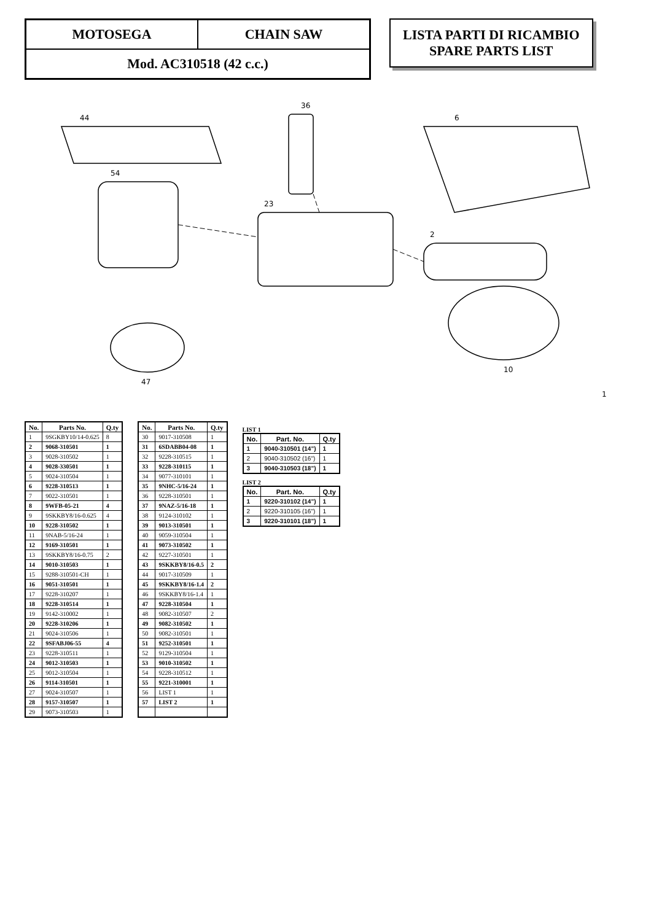MOTOSEGA
CHAIN SAW
Mod. AC310518 (42 c.c.)
LISTA PARTI DI RICAMBIO
SPARE PARTS LIST
44
54
36
23
6
47
10
2
1
| No. | Parts No. | Q.ty |
| --- | --- | --- |
| 1 | 9SGKBY10/14-0.625 | 8 |
| 2 | 9068-310501 | 1 |
| 3 | 9028-310502 | 1 |
| 4 | 9028-330501 | 1 |
| 5 | 9024-310504 | 1 |
| 6 | 9228-310513 | 1 |
| 7 | 9022-310501 | 1 |
| 8 | 9WFB-05-21 | 4 |
| 9 | 9SKKBY8/16-0.625 | 4 |
| 10 | 9228-310502 | 1 |
| 11 | 9NAB-5/16-24 | 1 |
| 12 | 9169-310501 | 1 |
| 13 | 9SKKBY8/16-0.75 | 2 |
| 14 | 9010-310503 | 1 |
| 15 | 9288-310501-CH | 1 |
| 16 | 9051-310501 | 1 |
| 17 | 9228-310207 | 1 |
| 18 | 9228-310514 | 1 |
| 19 | 9142-310002 | 1 |
| 20 | 9228-310206 | 1 |
| 21 | 9024-310506 | 1 |
| 22 | 9SFABJ06-55 | 4 |
| 23 | 9228-310511 | 1 |
| 24 | 9012-310503 | 1 |
| 25 | 9012-310504 | 1 |
| 26 | 9114-310501 | 1 |
| 27 | 9024-310507 | 1 |
| 28 | 9157-310507 | 1 |
| 29 | 9073-310503 | 1 |
| No. | Parts No. | Q.ty |
| --- | --- | --- |
| 30 | 9017-310508 | 1 |
| 31 | 6SDABB04-08 | 1 |
| 32 | 9228-310515 | 1 |
| 33 | 9228-310115 | 1 |
| 34 | 9077-310101 | 1 |
| 35 | 9NHC-5/16-24 | 1 |
| 36 | 9228-310501 | 1 |
| 37 | 9NAZ-5/16-18 | 1 |
| 38 | 9124-310102 | 1 |
| 39 | 9013-310501 | 1 |
| 40 | 9059-310504 | 1 |
| 41 | 9073-310502 | 1 |
| 42 | 9227-310501 | 1 |
| 43 | 9SKKBY8/16-0.5 | 2 |
| 44 | 9017-310509 | 1 |
| 45 | 9SKKBY8/16-1.4 | 2 |
| 46 | 9SKKBY8/16-1.4 | 1 |
| 47 | 9228-310504 | 1 |
| 48 | 9082-310507 | 2 |
| 49 | 9082-310502 | 1 |
| 50 | 9082-310501 | 1 |
| 51 | 9252-310501 | 1 |
| 52 | 9129-310504 | 1 |
| 53 | 9010-310502 | 1 |
| 54 | 9228-310512 | 1 |
| 55 | 9221-310001 | 1 |
| 56 | LIST 1 | 1 |
| 57 | LIST 2 | 1 |
LIST 1
| No. | Part. No. | Q.ty |
| --- | --- | --- |
| 1 | 9040-310501 (14") | 1 |
| 2 | 9040-310502 (16") | 1 |
| 3 | 9040-310503 (18") | 1 |
LIST 2
| No. | Part. No. | Q.ty |
| --- | --- | --- |
| 1 | 9220-310102 (14") | 1 |
| 2 | 9220-310105 (16") | 1 |
| 3 | 9220-310101 (18") | 1 |